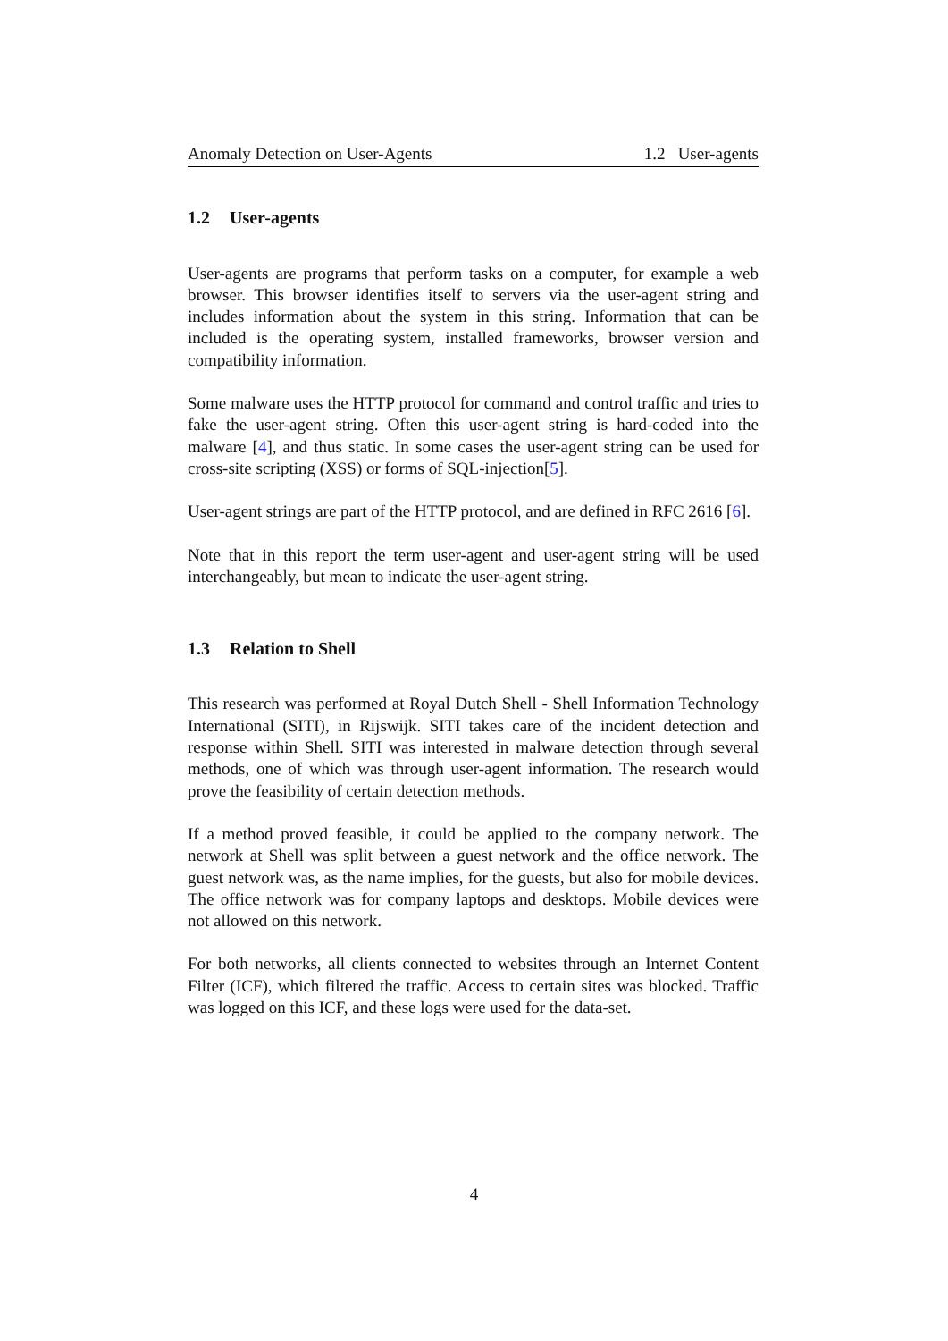Anomaly Detection on User-Agents 1.2 User-agents
1.2 User-agents
User-agents are programs that perform tasks on a computer, for example a web browser. This browser identifies itself to servers via the user-agent string and includes information about the system in this string. Information that can be included is the operating system, installed frameworks, browser version and compatibility information.
Some malware uses the HTTP protocol for command and control traffic and tries to fake the user-agent string. Often this user-agent string is hard-coded into the malware [4], and thus static. In some cases the user-agent string can be used for cross-site scripting (XSS) or forms of SQL-injection[5].
User-agent strings are part of the HTTP protocol, and are defined in RFC 2616 [6].
Note that in this report the term user-agent and user-agent string will be used interchangeably, but mean to indicate the user-agent string.
1.3 Relation to Shell
This research was performed at Royal Dutch Shell - Shell Information Technology International (SITI), in Rijswijk. SITI takes care of the incident detection and response within Shell. SITI was interested in malware detection through several methods, one of which was through user-agent information. The research would prove the feasibility of certain detection methods.
If a method proved feasible, it could be applied to the company network. The network at Shell was split between a guest network and the office network. The guest network was, as the name implies, for the guests, but also for mobile devices. The office network was for company laptops and desktops. Mobile devices were not allowed on this network.
For both networks, all clients connected to websites through an Internet Content Filter (ICF), which filtered the traffic. Access to certain sites was blocked. Traffic was logged on this ICF, and these logs were used for the data-set.
4